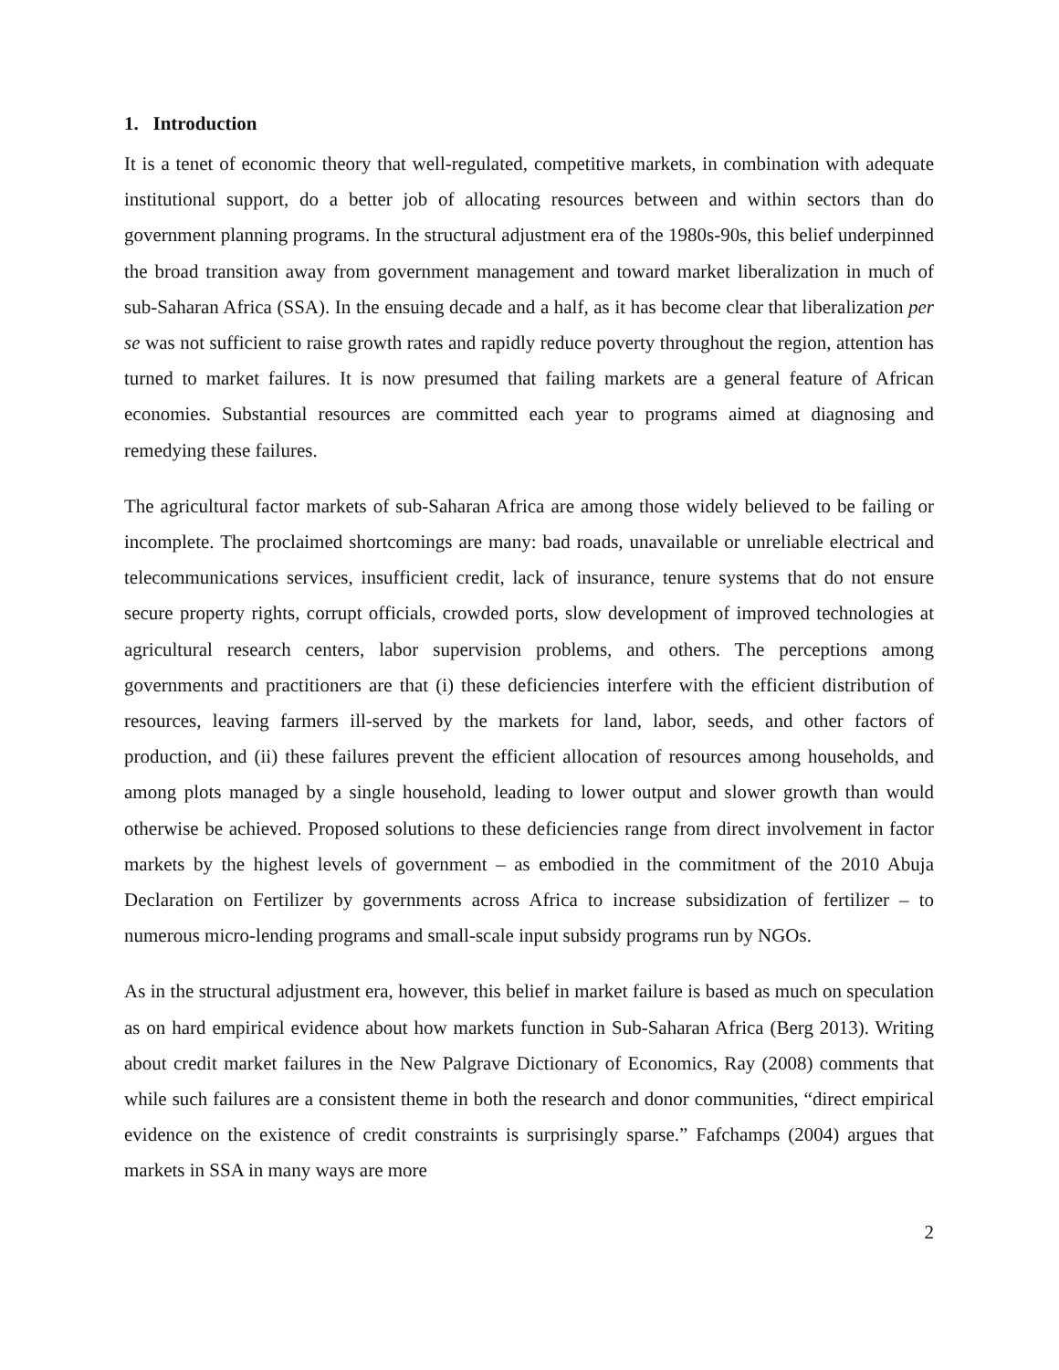1. Introduction
It is a tenet of economic theory that well-regulated, competitive markets, in combination with adequate institutional support, do a better job of allocating resources between and within sectors than do government planning programs. In the structural adjustment era of the 1980s-90s, this belief underpinned the broad transition away from government management and toward market liberalization in much of sub-Saharan Africa (SSA). In the ensuing decade and a half, as it has become clear that liberalization per se was not sufficient to raise growth rates and rapidly reduce poverty throughout the region, attention has turned to market failures. It is now presumed that failing markets are a general feature of African economies. Substantial resources are committed each year to programs aimed at diagnosing and remedying these failures.
The agricultural factor markets of sub-Saharan Africa are among those widely believed to be failing or incomplete. The proclaimed shortcomings are many: bad roads, unavailable or unreliable electrical and telecommunications services, insufficient credit, lack of insurance, tenure systems that do not ensure secure property rights, corrupt officials, crowded ports, slow development of improved technologies at agricultural research centers, labor supervision problems, and others. The perceptions among governments and practitioners are that (i) these deficiencies interfere with the efficient distribution of resources, leaving farmers ill-served by the markets for land, labor, seeds, and other factors of production, and (ii) these failures prevent the efficient allocation of resources among households, and among plots managed by a single household, leading to lower output and slower growth than would otherwise be achieved. Proposed solutions to these deficiencies range from direct involvement in factor markets by the highest levels of government – as embodied in the commitment of the 2010 Abuja Declaration on Fertilizer by governments across Africa to increase subsidization of fertilizer – to numerous micro-lending programs and small-scale input subsidy programs run by NGOs.
As in the structural adjustment era, however, this belief in market failure is based as much on speculation as on hard empirical evidence about how markets function in Sub-Saharan Africa (Berg 2013). Writing about credit market failures in the New Palgrave Dictionary of Economics, Ray (2008) comments that while such failures are a consistent theme in both the research and donor communities, “direct empirical evidence on the existence of credit constraints is surprisingly sparse.” Fafchamps (2004) argues that markets in SSA in many ways are more
2